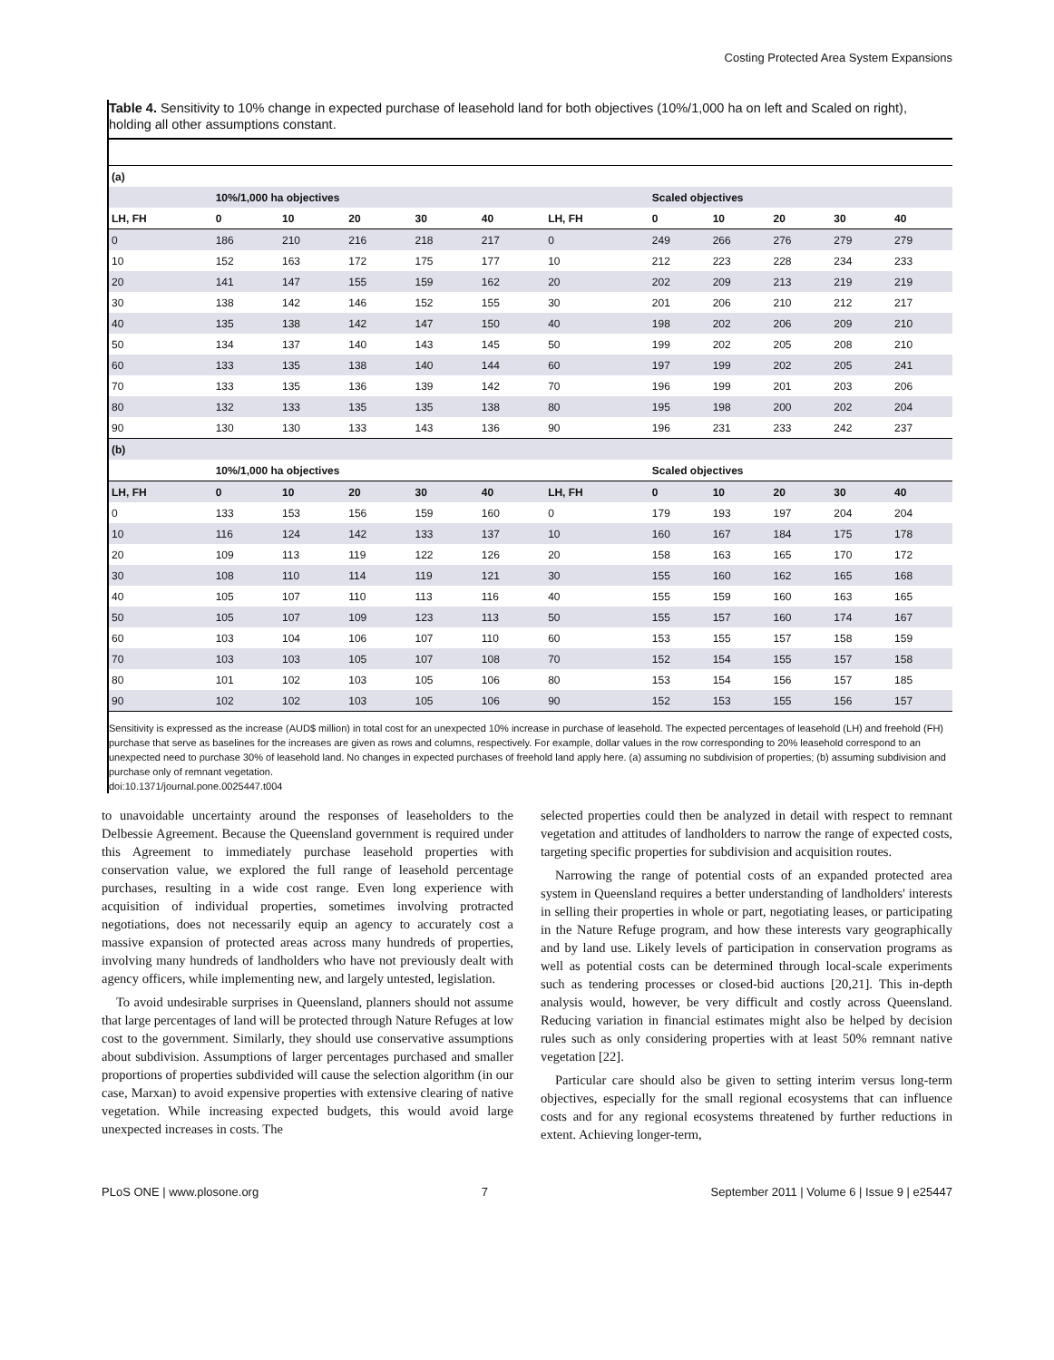Costing Protected Area System Expansions
Table 4. Sensitivity to 10% change in expected purchase of leasehold land for both objectives (10%/1,000 ha on left and Scaled on right), holding all other assumptions constant.
| (a) | | | | | | | | | | | |
| --- | --- | --- | --- | --- | --- | --- | --- | --- | --- | --- | --- |
| | 10%/1,000 ha objectives | | | | | | Scaled objectives | | | | |
| LH, FH | 0 | 10 | 20 | 30 | 40 | LH, FH | 0 | 10 | 20 | 30 | 40 |
| 0 | 186 | 210 | 216 | 218 | 217 | 0 | 249 | 266 | 276 | 279 | 279 |
| 10 | 152 | 163 | 172 | 175 | 177 | 10 | 212 | 223 | 228 | 234 | 233 |
| 20 | 141 | 147 | 155 | 159 | 162 | 20 | 202 | 209 | 213 | 219 | 219 |
| 30 | 138 | 142 | 146 | 152 | 155 | 30 | 201 | 206 | 210 | 212 | 217 |
| 40 | 135 | 138 | 142 | 147 | 150 | 40 | 198 | 202 | 206 | 209 | 210 |
| 50 | 134 | 137 | 140 | 143 | 145 | 50 | 199 | 202 | 205 | 208 | 210 |
| 60 | 133 | 135 | 138 | 140 | 144 | 60 | 197 | 199 | 202 | 205 | 241 |
| 70 | 133 | 135 | 136 | 139 | 142 | 70 | 196 | 199 | 201 | 203 | 206 |
| 80 | 132 | 133 | 135 | 135 | 138 | 80 | 195 | 198 | 200 | 202 | 204 |
| 90 | 130 | 130 | 133 | 143 | 136 | 90 | 196 | 231 | 233 | 242 | 237 |
| (b) | | | | | | | | | | | |
| | 10%/1,000 ha objectives | | | | | | Scaled objectives | | | | |
| LH, FH | 0 | 10 | 20 | 30 | 40 | LH, FH | 0 | 10 | 20 | 30 | 40 |
| 0 | 133 | 153 | 156 | 159 | 160 | 0 | 179 | 193 | 197 | 204 | 204 |
| 10 | 116 | 124 | 142 | 133 | 137 | 10 | 160 | 167 | 184 | 175 | 178 |
| 20 | 109 | 113 | 119 | 122 | 126 | 20 | 158 | 163 | 165 | 170 | 172 |
| 30 | 108 | 110 | 114 | 119 | 121 | 30 | 155 | 160 | 162 | 165 | 168 |
| 40 | 105 | 107 | 110 | 113 | 116 | 40 | 155 | 159 | 160 | 163 | 165 |
| 50 | 105 | 107 | 109 | 123 | 113 | 50 | 155 | 157 | 160 | 174 | 167 |
| 60 | 103 | 104 | 106 | 107 | 110 | 60 | 153 | 155 | 157 | 158 | 159 |
| 70 | 103 | 103 | 105 | 107 | 108 | 70 | 152 | 154 | 155 | 157 | 158 |
| 80 | 101 | 102 | 103 | 105 | 106 | 80 | 153 | 154 | 156 | 157 | 185 |
| 90 | 102 | 102 | 103 | 105 | 106 | 90 | 152 | 153 | 155 | 156 | 157 |
Sensitivity is expressed as the increase (AUD$ million) in total cost for an unexpected 10% increase in purchase of leasehold. The expected percentages of leasehold (LH) and freehold (FH) purchase that serve as baselines for the increases are given as rows and columns, respectively. For example, dollar values in the row corresponding to 20% leasehold correspond to an unexpected need to purchase 30% of leasehold land. No changes in expected purchases of freehold land apply here. (a) assuming no subdivision of properties; (b) assuming subdivision and purchase only of remnant vegetation.
doi:10.1371/journal.pone.0025447.t004
to unavoidable uncertainty around the responses of leaseholders to the Delbessie Agreement. Because the Queensland government is required under this Agreement to immediately purchase leasehold properties with conservation value, we explored the full range of leasehold percentage purchases, resulting in a wide cost range. Even long experience with acquisition of individual properties, sometimes involving protracted negotiations, does not necessarily equip an agency to accurately cost a massive expansion of protected areas across many hundreds of properties, involving many hundreds of landholders who have not previously dealt with agency officers, while implementing new, and largely untested, legislation.
To avoid undesirable surprises in Queensland, planners should not assume that large percentages of land will be protected through Nature Refuges at low cost to the government. Similarly, they should use conservative assumptions about subdivision. Assumptions of larger percentages purchased and smaller proportions of properties subdivided will cause the selection algorithm (in our case, Marxan) to avoid expensive properties with extensive clearing of native vegetation. While increasing expected budgets, this would avoid large unexpected increases in costs. The
selected properties could then be analyzed in detail with respect to remnant vegetation and attitudes of landholders to narrow the range of expected costs, targeting specific properties for subdivision and acquisition routes.
Narrowing the range of potential costs of an expanded protected area system in Queensland requires a better understanding of landholders' interests in selling their properties in whole or part, negotiating leases, or participating in the Nature Refuge program, and how these interests vary geographically and by land use. Likely levels of participation in conservation programs as well as potential costs can be determined through local-scale experiments such as tendering processes or closed-bid auctions [20,21]. This in-depth analysis would, however, be very difficult and costly across Queensland. Reducing variation in financial estimates might also be helped by decision rules such as only considering properties with at least 50% remnant native vegetation [22].
Particular care should also be given to setting interim versus long-term objectives, especially for the small regional ecosystems that can influence costs and for any regional ecosystems threatened by further reductions in extent. Achieving longer-term,
PLoS ONE | www.plosone.org 7 September 2011 | Volume 6 | Issue 9 | e25447